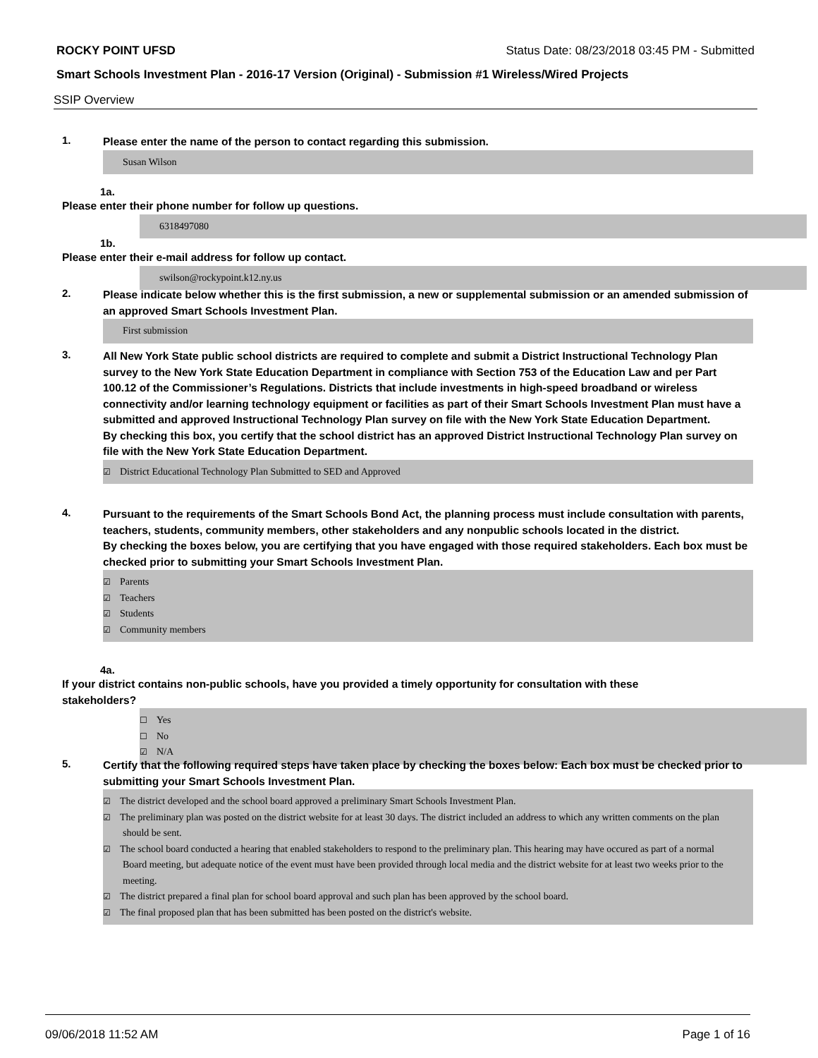ROCKY POINT UFSD Status Date: 08/23/2018 03:45 PM - Submitted
Smart Schools Investment Plan - 2016-17 Version (Original) - Submission #1 Wireless/Wired Projects
SSIP Overview
1. Please enter the name of the person to contact regarding this submission.
Susan Wilson
1a. Please enter their phone number for follow up questions.
6318497080
1b. Please enter their e-mail address for follow up contact.
swilson@rockypoint.k12.ny.us
2. Please indicate below whether this is the first submission, a new or supplemental submission or an amended submission of an approved Smart Schools Investment Plan.
First submission
3. All New York State public school districts are required to complete and submit a District Instructional Technology Plan survey to the New York State Education Department in compliance with Section 753 of the Education Law and per Part 100.12 of the Commissioner’s Regulations. Districts that include investments in high-speed broadband or wireless connectivity and/or learning technology equipment or facilities as part of their Smart Schools Investment Plan must have a submitted and approved Instructional Technology Plan survey on file with the New York State Education Department.
By checking this box, you certify that the school district has an approved District Instructional Technology Plan survey on file with the New York State Education Department.
☑ District Educational Technology Plan Submitted to SED and Approved
4. Pursuant to the requirements of the Smart Schools Bond Act, the planning process must include consultation with parents, teachers, students, community members, other stakeholders and any nonpublic schools located in the district.
By checking the boxes below, you are certifying that you have engaged with those required stakeholders. Each box must be checked prior to submitting your Smart Schools Investment Plan.
☑ Parents
☑ Teachers
☑ Students
☑ Community members
4a. If your district contains non-public schools, have you provided a timely opportunity for consultation with these stakeholders?
☐ Yes
☐ No
☑ N/A
5. Certify that the following required steps have taken place by checking the boxes below: Each box must be checked prior to submitting your Smart Schools Investment Plan.
☑ The district developed and the school board approved a preliminary Smart Schools Investment Plan.
☑ The preliminary plan was posted on the district website for at least 30 days. The district included an address to which any written comments on the plan should be sent.
☑ The school board conducted a hearing that enabled stakeholders to respond to the preliminary plan. This hearing may have occured as part of a normal Board meeting, but adequate notice of the event must have been provided through local media and the district website for at least two weeks prior to the meeting.
☑ The district prepared a final plan for school board approval and such plan has been approved by the school board.
☑ The final proposed plan that has been submitted has been posted on the district's website.
09/06/2018 11:52 AM Page 1 of 16